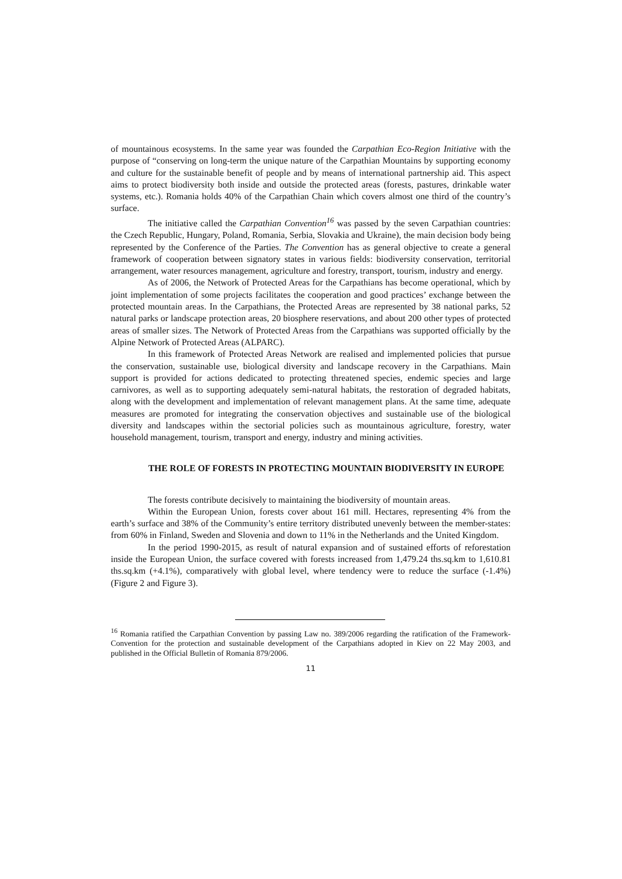of mountainous ecosystems. In the same year was founded the Carpathian Eco-Region Initiative with the purpose of “conserving on long-term the unique nature of the Carpathian Mountains by supporting economy and culture for the sustainable benefit of people and by means of international partnership aid. This aspect aims to protect biodiversity both inside and outside the protected areas (forests, pastures, drinkable water systems, etc.). Romania holds 40% of the Carpathian Chain which covers almost one third of the country’s surface.
The initiative called the Carpathian Convention<sup>16</sup> was passed by the seven Carpathian countries: the Czech Republic, Hungary, Poland, Romania, Serbia, Slovakia and Ukraine), the main decision body being represented by the Conference of the Parties. The Convention has as general objective to create a general framework of cooperation between signatory states in various fields: biodiversity conservation, territorial arrangement, water resources management, agriculture and forestry, transport, tourism, industry and energy.
As of 2006, the Network of Protected Areas for the Carpathians has become operational, which by joint implementation of some projects facilitates the cooperation and good practices’ exchange between the protected mountain areas. In the Carpathians, the Protected Areas are represented by 38 national parks, 52 natural parks or landscape protection areas, 20 biosphere reservations, and about 200 other types of protected areas of smaller sizes. The Network of Protected Areas from the Carpathians was supported officially by the Alpine Network of Protected Areas (ALPARC).
In this framework of Protected Areas Network are realised and implemented policies that pursue the conservation, sustainable use, biological diversity and landscape recovery in the Carpathians. Main support is provided for actions dedicated to protecting threatened species, endemic species and large carnivores, as well as to supporting adequately semi-natural habitats, the restoration of degraded habitats, along with the development and implementation of relevant management plans. At the same time, adequate measures are promoted for integrating the conservation objectives and sustainable use of the biological diversity and landscapes within the sectorial policies such as mountainous agriculture, forestry, water household management, tourism, transport and energy, industry and mining activities.
THE ROLE OF FORESTS IN PROTECTING MOUNTAIN BIODIVERSITY IN EUROPE
The forests contribute decisively to maintaining the biodiversity of mountain areas.
Within the European Union, forests cover about 161 mill. Hectares, representing 4% from the earth’s surface and 38% of the Community’s entire territory distributed unevenly between the member-states: from 60% in Finland, Sweden and Slovenia and down to 11% in the Netherlands and the United Kingdom.
In the period 1990-2015, as result of natural expansion and of sustained efforts of reforestation inside the European Union, the surface covered with forests increased from 1,479.24 ths.sq.km to 1,610.81 ths.sq.km (+4.1%), comparatively with global level, where tendency were to reduce the surface (-1.4%) (Figure 2 and Figure 3).
<sup>16</sup> Romania ratified the Carpathian Convention by passing Law no. 389/2006 regarding the ratification of the Framework-Convention for the protection and sustainable development of the Carpathians adopted in Kiev on 22 May 2003, and published in the Official Bulletin of Romania 879/2006.
11